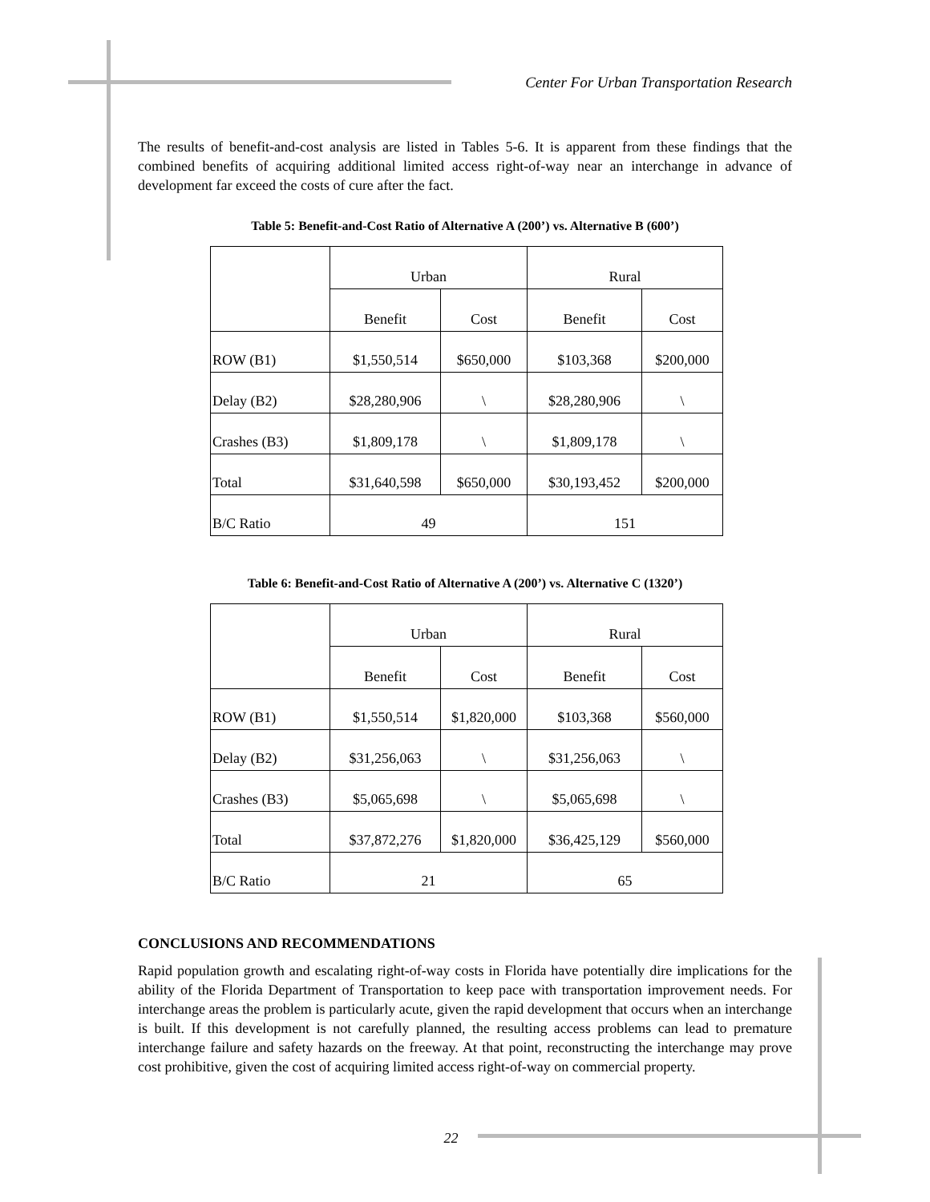Center For Urban Transportation Research
The results of benefit-and-cost analysis are listed in Tables 5-6. It is apparent from these findings that the combined benefits of acquiring additional limited access right-of-way near an interchange in advance of development far exceed the costs of cure after the fact.
Table 5: Benefit-and-Cost Ratio of Alternative A (200’) vs. Alternative B (600’)
| | Urban | | Rural | |
| | Benefit | Cost | Benefit | Cost |
| ROW (B1) | $1,550,514 | $650,000 | $103,368 | $200,000 |
| Delay (B2) | $28,280,906 | \ | $28,280,906 | \ |
| Crashes (B3) | $1,809,178 | \ | $1,809,178 | \ |
| Total | $31,640,598 | $650,000 | $30,193,452 | $200,000 |
| B/C Ratio | 49 | | 151 | |
Table 6: Benefit-and-Cost Ratio of Alternative A (200’) vs. Alternative C (1320’)
| | Urban | | Rural | |
| | Benefit | Cost | Benefit | Cost |
| ROW (B1) | $1,550,514 | $1,820,000 | $103,368 | $560,000 |
| Delay (B2) | $31,256,063 | \ | $31,256,063 | \ |
| Crashes (B3) | $5,065,698 | \ | $5,065,698 | \ |
| Total | $37,872,276 | $1,820,000 | $36,425,129 | $560,000 |
| B/C Ratio | 21 | | 65 | |
CONCLUSIONS AND RECOMMENDATIONS
Rapid population growth and escalating right-of-way costs in Florida have potentially dire implications for the ability of the Florida Department of Transportation to keep pace with transportation improvement needs. For interchange areas the problem is particularly acute, given the rapid development that occurs when an interchange is built. If this development is not carefully planned, the resulting access problems can lead to premature interchange failure and safety hazards on the freeway. At that point, reconstructing the interchange may prove cost prohibitive, given the cost of acquiring limited access right-of-way on commercial property.
22